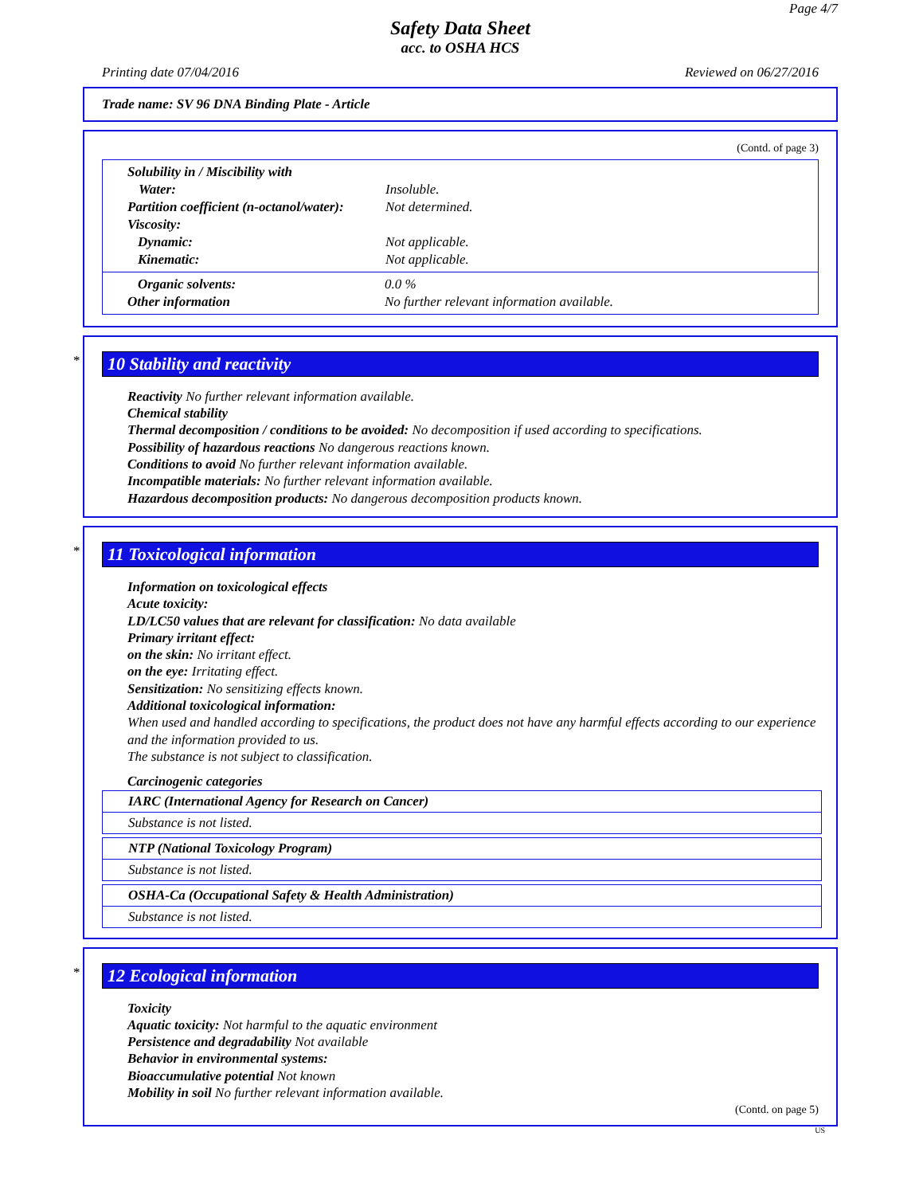Page 4/7
Safety Data Sheet
acc. to OSHA HCS
Printing date 07/04/2016 Reviewed on 06/27/2016
Trade name: SV 96 DNA Binding Plate - Article
(Contd. of page 3)
| Solubility in / Miscibility with | |
| Water: | Insoluble. |
| Partition coefficient (n-octanol/water): | Not determined. |
| Viscosity: | |
| Dynamic: | Not applicable. |
| Kinematic: | Not applicable. |
| Organic solvents: | 0.0 % |
| Other information | No further relevant information available. |
*
10 Stability and reactivity
Reactivity No further relevant information available.
Chemical stability
Thermal decomposition / conditions to be avoided: No decomposition if used according to specifications.
Possibility of hazardous reactions No dangerous reactions known.
Conditions to avoid No further relevant information available.
Incompatible materials: No further relevant information available.
Hazardous decomposition products: No dangerous decomposition products known.
*
11 Toxicological information
Information on toxicological effects
Acute toxicity:
LD/LC50 values that are relevant for classification: No data available
Primary irritant effect:
on the skin: No irritant effect.
on the eye: Irritating effect.
Sensitization: No sensitizing effects known.
Additional toxicological information:
When used and handled according to specifications, the product does not have any harmful effects according to our experience and the information provided to us.
The substance is not subject to classification.
Carcinogenic categories
| IARC (International Agency for Research on Cancer) |
| Substance is not listed. |
| NTP (National Toxicology Program) |
| Substance is not listed. |
| OSHA-Ca (Occupational Safety & Health Administration) |
| Substance is not listed. |
*
12 Ecological information
Toxicity
Aquatic toxicity: Not harmful to the aquatic environment
Persistence and degradability Not available
Behavior in environmental systems:
Bioaccumulative potential Not known
Mobility in soil No further relevant information available.
(Contd. on page 5)
US